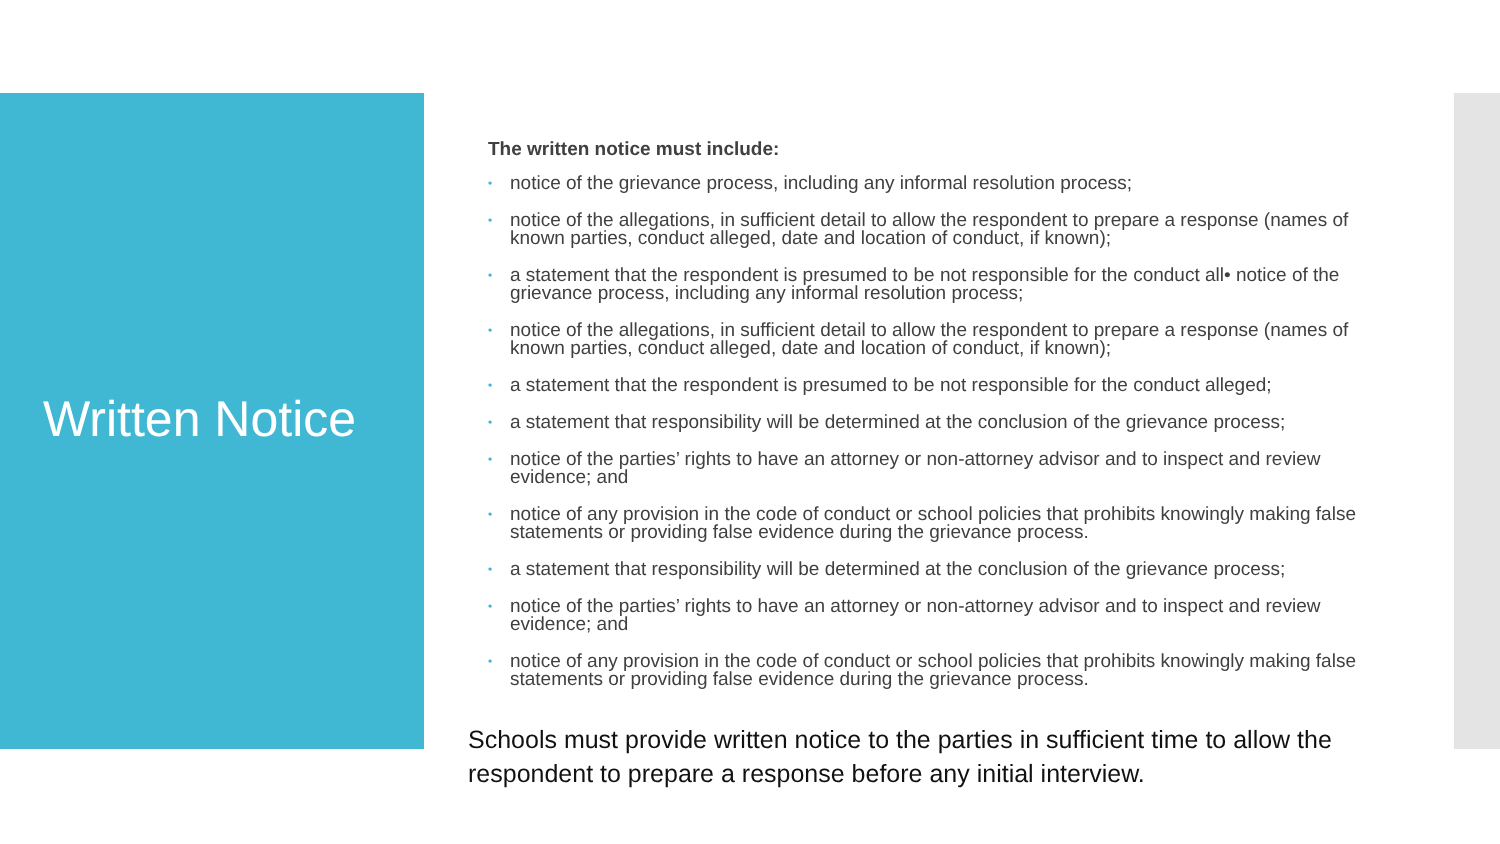Written Notice
The written notice must include:
• notice of the grievance process, including any informal resolution process;
• notice of the allegations, in sufficient detail to allow the respondent to prepare a response (names of known parties, conduct alleged, date and location of conduct, if known);
• a statement that the respondent is presumed to be not responsible for the conduct all• notice of the grievance process, including any informal resolution process;
• notice of the allegations, in sufficient detail to allow the respondent to prepare a response (names of known parties, conduct alleged, date and location of conduct, if known);
• a statement that the respondent is presumed to be not responsible for the conduct alleged;
• a statement that responsibility will be determined at the conclusion of the grievance process;
• notice of the parties’ rights to have an attorney or non-attorney advisor and to inspect and review evidence; and
• notice of any provision in the code of conduct or school policies that prohibits knowingly making false statements or providing false evidence during the grievance process.
• a statement that responsibility will be determined at the conclusion of the grievance process;
• notice of the parties’ rights to have an attorney or non-attorney advisor and to inspect and review evidence; and
• notice of any provision in the code of conduct or school policies that prohibits knowingly making false statements or providing false evidence during the grievance process.
Schools must provide written notice to the parties in sufficient time to allow the respondent to prepare a response before any initial interview.